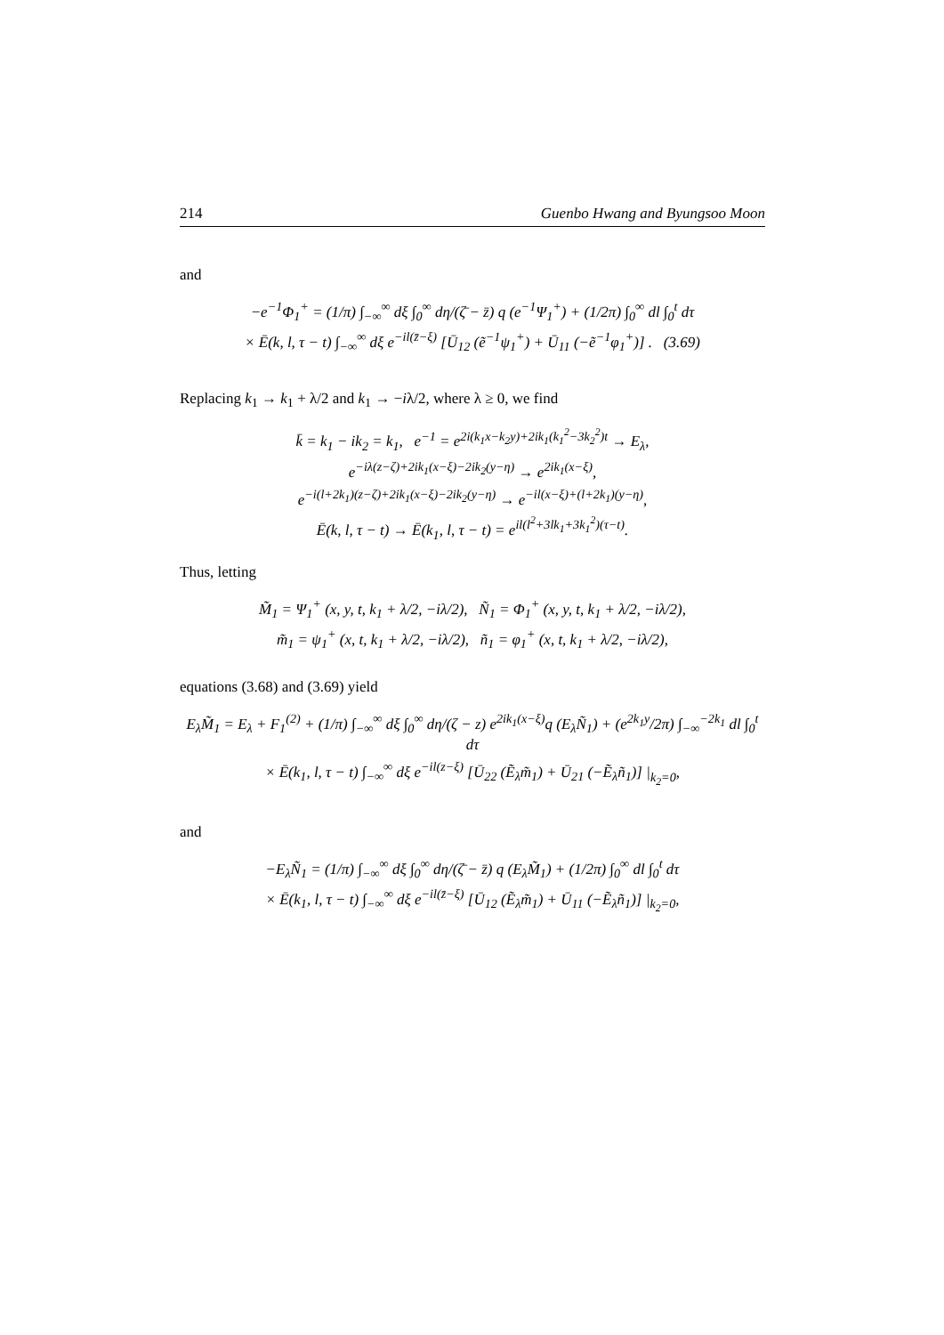214 Guenbo Hwang and Byungsoo Moon
and
−e<sup>−1</sup>Φ<sub>1</sub><sup>+</sup> = (1/π) ∫<sub>−∞</sub><sup>∞</sup> dξ ∫<sub>0</sub><sup>∞</sup> dη/(ζ̄ − z̄) q (e<sup>−1</sup>Ψ<sub>1</sub><sup>+</sup>) + (1/2π) ∫<sub>0</sub><sup>∞</sup> dl ∫<sub>0</sub><sup>t</sup> dτ
× Ē(k, l, τ − t) ∫<sub>−∞</sub><sup>∞</sup> dξ e<sup>−il(z̄−ξ)</sup> [Ū<sub>12</sub> (ẽ<sup>−1</sup>ψ<sub>1</sub><sup>+</sup>) + Ū<sub>11</sub> (−ẽ<sup>−1</sup>φ<sub>1</sub><sup>+</sup>)] . (3.69)
Replacing k<sub>1</sub> → k<sub>1</sub> + λ/2 and k<sub>1</sub> → −iλ/2, where λ ≥ 0, we find
k̄ = k<sub>1</sub> − ik<sub>2</sub> = k<sub>1</sub>, e<sup>−1</sup> = e<sup>2i(k<sub>1</sub>x−k<sub>2</sub>y)+2ik<sub>1</sub>(k<sub>1</sub><sup>2</sup>−3k<sub>2</sub><sup>2</sup>)t</sup> → E<sub>λ</sub>,
e<sup>−iλ(z−ζ)+2ik<sub>1</sub>(x−ξ)−2ik<sub>2</sub>(y−η)</sup> → e<sup>2ik<sub>1</sub>(x−ξ)</sup>,
e<sup>−i(l+2k<sub>1</sub>)(z−ζ)+2ik<sub>1</sub>(x−ξ)−2ik<sub>2</sub>(y−η)</sup> → e<sup>−il(x−ξ)+(l+2k<sub>1</sub>)(y−η)</sup>,
Ē(k, l, τ − t) → Ē(k<sub>1</sub>, l, τ − t) = e<sup>il(l<sup>2</sup>+3lk<sub>1</sub>+3k<sub>1</sub><sup>2</sup>)(τ−t)</sup>.
Thus, letting
M̃<sub>1</sub> = Ψ<sub>1</sub><sup>+</sup> (x, y, t, k<sub>1</sub> + λ/2, −iλ/2), Ñ<sub>1</sub> = Φ<sub>1</sub><sup>+</sup> (x, y, t, k<sub>1</sub> + λ/2, −iλ/2),
m̃<sub>1</sub> = ψ<sub>1</sub><sup>+</sup> (x, t, k<sub>1</sub> + λ/2, −iλ/2), ñ<sub>1</sub> = φ<sub>1</sub><sup>+</sup> (x, t, k<sub>1</sub> + λ/2, −iλ/2),
equations (3.68) and (3.69) yield
E<sub>λ</sub>M̃<sub>1</sub> = E<sub>λ</sub> + F<sub>1</sub><sup>(2)</sup> + (1/π) ∫<sub>−∞</sub><sup>∞</sup> dξ ∫<sub>0</sub><sup>∞</sup> dη/(ζ − z) e<sup>2ik<sub>1</sub>(x−ξ)</sup>q (E<sub>λ</sub>Ñ<sub>1</sub>) + (e<sup>2k<sub>1</sub>y</sup>/2π) ∫<sub>−∞</sub><sup>−2k<sub>1</sub></sup> dl ∫<sub>0</sub><sup>t</sup> dτ
× Ē(k<sub>1</sub>, l, τ − t) ∫<sub>−∞</sub><sup>∞</sup> dξ e<sup>−il(z−ξ)</sup> [Ū<sub>22</sub> (Ẽ<sub>λ</sub>m̃<sub>1</sub>) + Ū<sub>21</sub> (−Ẽ<sub>λ</sub>ñ<sub>1</sub>)] |<sub>k<sub>2</sub>=0</sub>,
and
−E<sub>λ</sub>Ñ<sub>1</sub> = (1/π) ∫<sub>−∞</sub><sup>∞</sup> dξ ∫<sub>0</sub><sup>∞</sup> dη/(ζ̄ − z̄) q (E<sub>λ</sub>M̃<sub>1</sub>) + (1/2π) ∫<sub>0</sub><sup>∞</sup> dl ∫<sub>0</sub><sup>t</sup> dτ
× Ē(k<sub>1</sub>, l, τ − t) ∫<sub>−∞</sub><sup>∞</sup> dξ e<sup>−il(z̄−ξ)</sup> [Ū<sub>12</sub> (Ẽ<sub>λ</sub>m̃<sub>1</sub>) + Ū<sub>11</sub> (−Ẽ<sub>λ</sub>ñ<sub>1</sub>)] |<sub>k<sub>2</sub>=0</sub>,